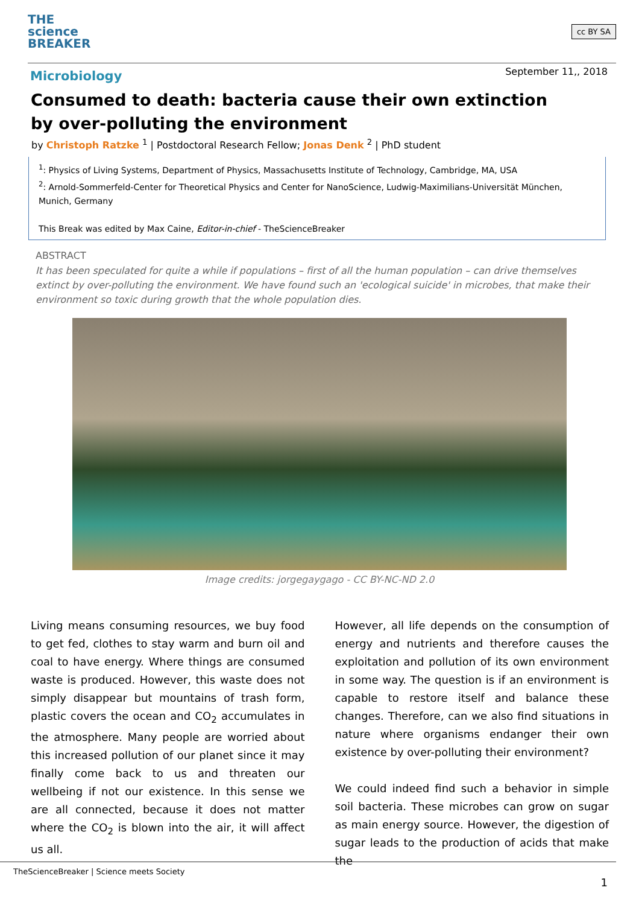THE
science
BREAKER
cc BY SA
September 11,, 2018
Microbiology
Consumed to death: bacteria cause their own extinction by over-polluting the environment
by Christoph Ratzke <sup>1</sup> | Postdoctoral Research Fellow; Jonas Denk <sup>2</sup> | PhD student
<sup>1</sup>: Physics of Living Systems, Department of Physics, Massachusetts Institute of Technology, Cambridge, MA, USA
<sup>2</sup>: Arnold-Sommerfeld-Center for Theoretical Physics and Center for NanoScience, Ludwig-Maximilians-Universität München, Munich, Germany
This Break was edited by Max Caine, Editor-in-chief - TheScienceBreaker
ABSTRACT
It has been speculated for quite a while if populations – first of all the human population – can drive themselves extinct by over-polluting the environment. We have found such an 'ecological suicide' in microbes, that make their environment so toxic during growth that the whole population dies.
Image credits: jorgegaygago - CC BY-NC-ND 2.0
Living means consuming resources, we buy food to get fed, clothes to stay warm and burn oil and coal to have energy. Where things are consumed waste is produced. However, this waste does not simply disappear but mountains of trash form, plastic covers the ocean and CO<sub>2</sub> accumulates in the atmosphere. Many people are worried about this increased pollution of our planet since it may finally come back to us and threaten our wellbeing if not our existence. In this sense we are all connected, because it does not matter where the CO<sub>2</sub> is blown into the air, it will affect us all.
However, all life depends on the consumption of energy and nutrients and therefore causes the exploitation and pollution of its own environment in some way. The question is if an environment is capable to restore itself and balance these changes. Therefore, can we also find situations in nature where organisms endanger their own existence by over-polluting their environment?
We could indeed find such a behavior in simple soil bacteria. These microbes can grow on sugar as main energy source. However, the digestion of sugar leads to the production of acids that make the
TheScienceBreaker | Science meets Society
1